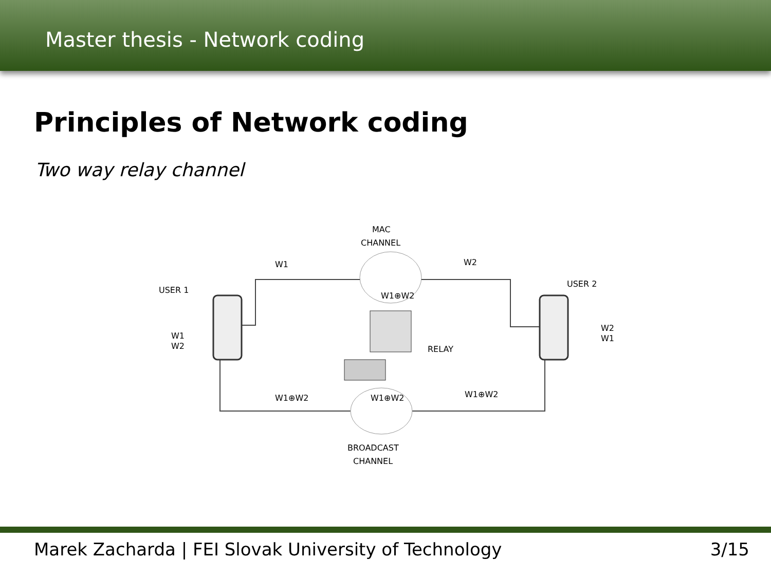Master thesis - Network coding
Principles of Network coding
Two way relay channel
MAC
CHANNEL
W1
W2
USER 1
USER 2
W1⊕W2
RELAY
W1
W2
W2
W1
W1⊕W2
W1⊕W2
W1⊕W2
BROADCAST
CHANNEL
Marek Zacharda | FEI Slovak University of Technology 3/15